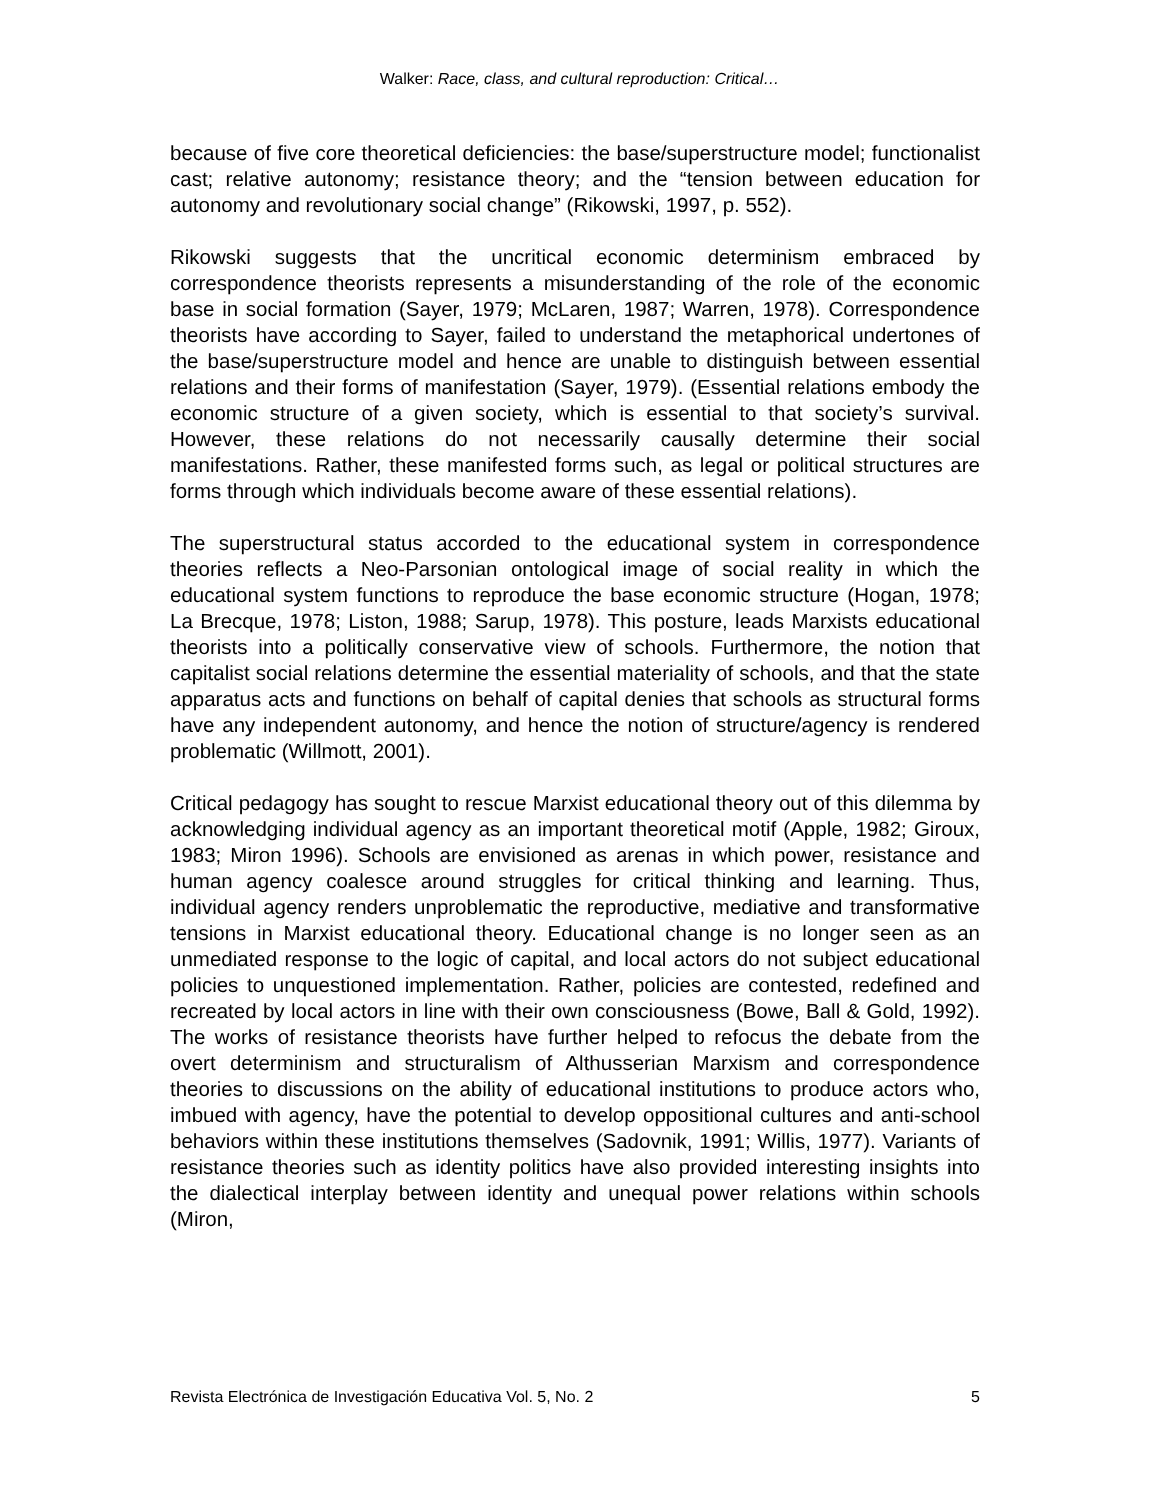Walker: Race, class, and cultural reproduction: Critical…
because of five core theoretical deficiencies: the base/superstructure model; functionalist cast; relative autonomy; resistance theory; and the “tension between education for autonomy and revolutionary social change” (Rikowski, 1997, p. 552).
Rikowski suggests that the uncritical economic determinism embraced by correspondence theorists represents a misunderstanding of the role of the economic base in social formation (Sayer, 1979; McLaren, 1987; Warren, 1978). Correspondence theorists have according to Sayer, failed to understand the metaphorical undertones of the base/superstructure model and hence are unable to distinguish between essential relations and their forms of manifestation (Sayer, 1979). (Essential relations embody the economic structure of a given society, which is essential to that society’s survival. However, these relations do not necessarily causally determine their social manifestations. Rather, these manifested forms such, as legal or political structures are forms through which individuals become aware of these essential relations).
The superstructural status accorded to the educational system in correspondence theories reflects a Neo-Parsonian ontological image of social reality in which the educational system functions to reproduce the base economic structure (Hogan, 1978; La Brecque, 1978; Liston, 1988; Sarup, 1978). This posture, leads Marxists educational theorists into a politically conservative view of schools. Furthermore, the notion that capitalist social relations determine the essential materiality of schools, and that the state apparatus acts and functions on behalf of capital denies that schools as structural forms have any independent autonomy, and hence the notion of structure/agency is rendered problematic (Willmott, 2001).
Critical pedagogy has sought to rescue Marxist educational theory out of this dilemma by acknowledging individual agency as an important theoretical motif (Apple, 1982; Giroux, 1983; Miron 1996). Schools are envisioned as arenas in which power, resistance and human agency coalesce around struggles for critical thinking and learning. Thus, individual agency renders unproblematic the reproductive, mediative and transformative tensions in Marxist educational theory. Educational change is no longer seen as an unmediated response to the logic of capital, and local actors do not subject educational policies to unquestioned implementation. Rather, policies are contested, redefined and recreated by local actors in line with their own consciousness (Bowe, Ball & Gold, 1992). The works of resistance theorists have further helped to refocus the debate from the overt determinism and structuralism of Althusserian Marxism and correspondence theories to discussions on the ability of educational institutions to produce actors who, imbued with agency, have the potential to develop oppositional cultures and anti-school behaviors within these institutions themselves (Sadovnik, 1991; Willis, 1977). Variants of resistance theories such as identity politics have also provided interesting insights into the dialectical interplay between identity and unequal power relations within schools (Miron,
Revista Electrónica de Investigación Educativa Vol. 5, No. 2 5